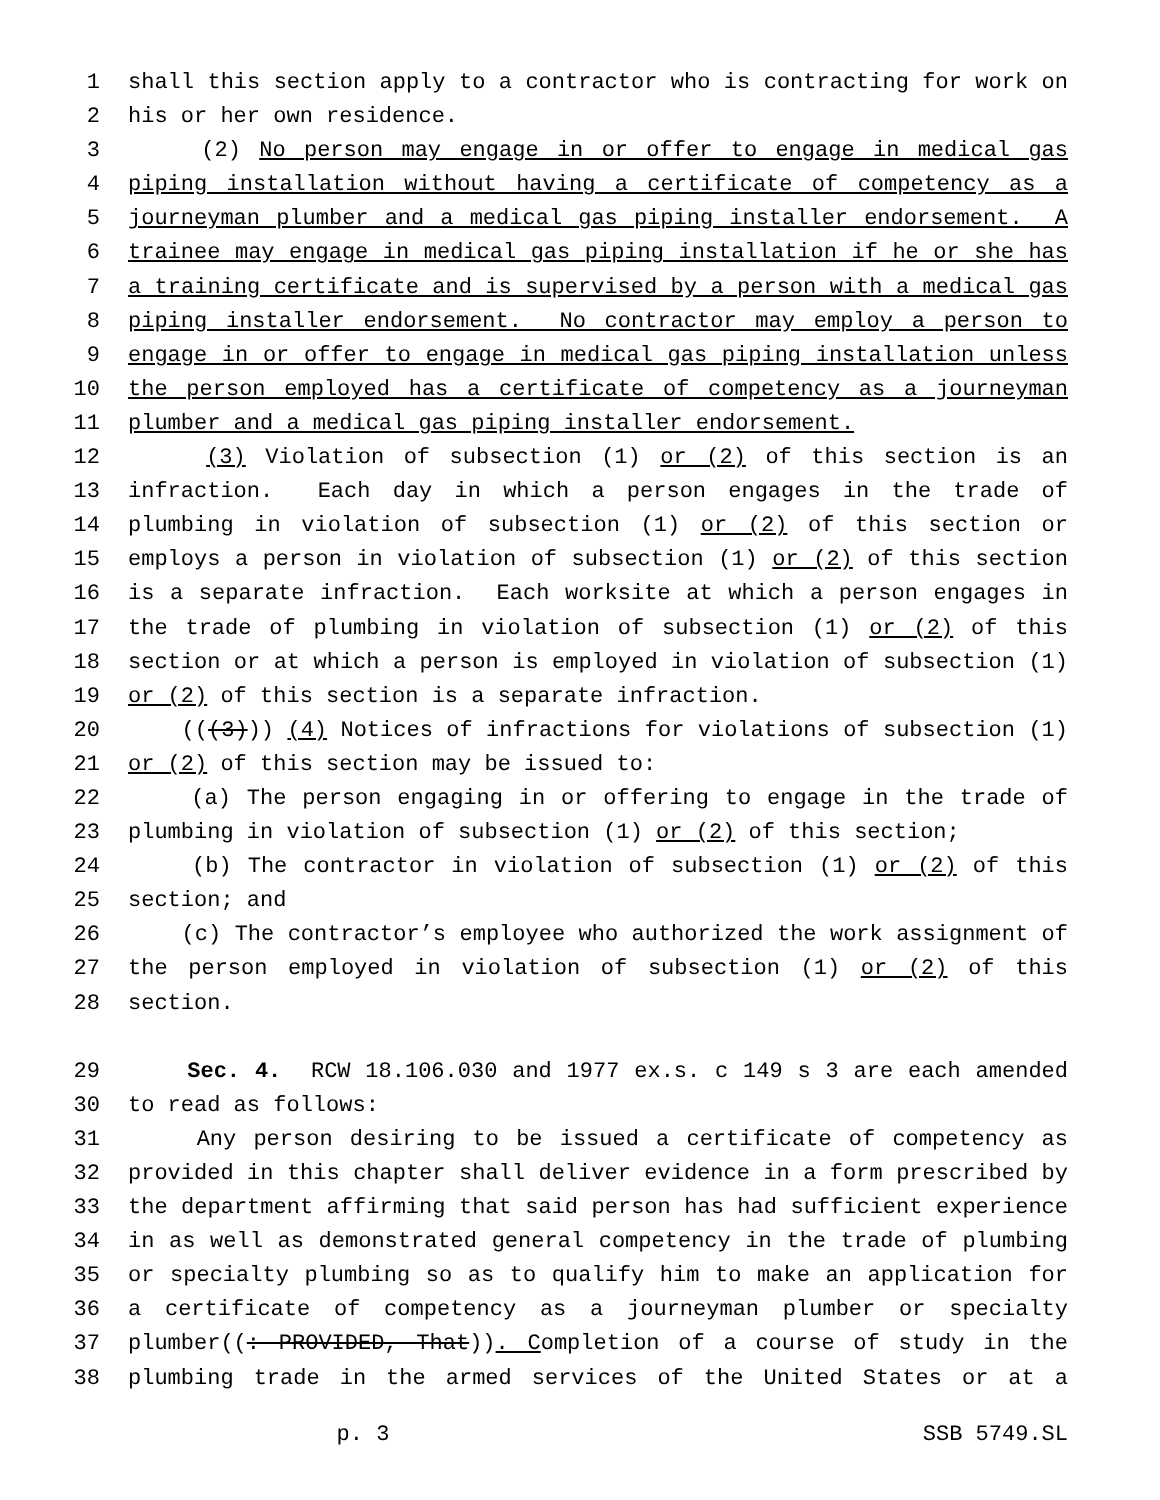1 shall this section apply to a contractor who is contracting for work on
2 his or her own residence.
3 (2) No person may engage in or offer to engage in medical gas
4 piping installation without having a certificate of competency as a
5 journeyman plumber and a medical gas piping installer endorsement. A
6 trainee may engage in medical gas piping installation if he or she has
7 a training certificate and is supervised by a person with a medical gas
8 piping installer endorsement. No contractor may employ a person to
9 engage in or offer to engage in medical gas piping installation unless
10 the person employed has a certificate of competency as a journeyman
11 plumber and a medical gas piping installer endorsement.
12 (3) Violation of subsection (1) or (2) of this section is an
13 infraction. Each day in which a person engages in the trade of
14 plumbing in violation of subsection (1) or (2) of this section or
15 employs a person in violation of subsection (1) or (2) of this section
16 is a separate infraction. Each worksite at which a person engages in
17 the trade of plumbing in violation of subsection (1) or (2) of this
18 section or at which a person is employed in violation of subsection (1)
19 or (2) of this section is a separate infraction.
20 (((3))) (4) Notices of infractions for violations of subsection (1)
21 or (2) of this section may be issued to:
22 (a) The person engaging in or offering to engage in the trade of
23 plumbing in violation of subsection (1) or (2) of this section;
24 (b) The contractor in violation of subsection (1) or (2) of this
25 section; and
26 (c) The contractor’s employee who authorized the work assignment of
27 the person employed in violation of subsection (1) or (2) of this
28 section.
29 Sec. 4. RCW 18.106.030 and 1977 ex.s. c 149 s 3 are each amended
30 to read as follows:
31 Any person desiring to be issued a certificate of competency as
32 provided in this chapter shall deliver evidence in a form prescribed by
33 the department affirming that said person has had sufficient experience
34 in as well as demonstrated general competency in the trade of plumbing
35 or specialty plumbing so as to qualify him to make an application for
36 a certificate of competency as a journeyman plumber or specialty
37 plumber((: PROVIDED, That)). Completion of a course of study in the
38 plumbing trade in the armed services of the United States or at a
p. 3 SSB 5749.SL